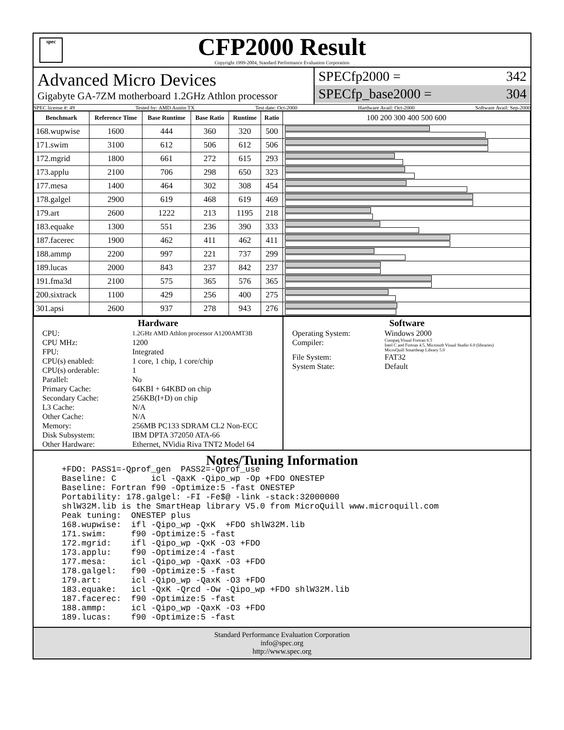spec
CFP2000 Result
Copyright 1999-2004, Standard Performance Evaluation Corporation
Advanced Micro Devices
Gigabyte GA-7ZM motherboard 1.2GHz Athlon processor
SPECfp2000 = 342
SPECfp_base2000 = 304
SPEC license #: 49 Tested by: AMD Austin TX Test date: Oct-2000 Hardware Avail: Oct-2000 Software Avail: Sep-2000
| Benchmark | Reference Time | Base Runtime | Base Ratio | Runtime | Ratio | 100 200 300 400 500 600 |
| --- | --- | --- | --- | --- | --- | --- |
| 168.wupwise | 1600 | 444 | 360 | 320 | 500 | |
| 171.swim | 3100 | 612 | 506 | 612 | 506 | |
| 172.mgrid | 1800 | 661 | 272 | 615 | 293 | |
| 173.applu | 2100 | 706 | 298 | 650 | 323 | |
| 177.mesa | 1400 | 464 | 302 | 308 | 454 | |
| 178.galgel | 2900 | 619 | 468 | 619 | 469 | |
| 179.art | 2600 | 1222 | 213 | 1195 | 218 | |
| 183.equake | 1300 | 551 | 236 | 390 | 333 | |
| 187.facerec | 1900 | 462 | 411 | 462 | 411 | |
| 188.ammp | 2200 | 997 | 221 | 737 | 299 | |
| 189.lucas | 2000 | 843 | 237 | 842 | 237 | |
| 191.fma3d | 2100 | 575 | 365 | 576 | 365 | |
| 200.sixtrack | 1100 | 429 | 256 | 400 | 275 | |
| 301.apsi | 2600 | 937 | 278 | 943 | 276 | |
Hardware
CPU: 1.2GHz AMD Athlon processor A1200AMT3B CPU MHz: 1200 FPU: Integrated CPU(s) enabled: 1 core, 1 chip, 1 core/chip CPU(s) orderable: 1 Parallel: No Primary Cache: 64KBI + 64KBD on chip Secondary Cache: 256KB(I+D) on chip L3 Cache: N/A Other Cache: N/A Memory: 256MB PC133 SDRAM CL2 Non-ECC Disk Subsystem: IBM DPTA 372050 ATA-66 Other Hardware: Ethernet, NVidia Riva TNT2 Model 64
Software
Operating System: Windows 2000 Compiler: Compaq Visual Fortran 6.5
Intel C and Fortran 4.5, Microsoft Visual Studio 6.0 (libraries)
MicroQuill Smartheap Library 5.0 File System: FAT32 System State: Default
Notes/Tuning Information
+FDO: PASS1=-Qprof_gen PASS2=-Qprof_use Baseline: C icl -QaxK -Qipo_wp -Op +FDO ONESTEP Baseline: Fortran f90 -Optimize:5 -fast ONESTEP Portability: 178.galgel: -FI -Fe$@ -link -stack:32000000 shlW32M.lib is the SmartHeap library V5.0 from MicroQuill www.microquill.com Peak tuning: ONESTEP plus 168.wupwise: ifl -Qipo_wp -QxK +FDO shlW32M.lib 171.swim: f90 -Optimize:5 -fast 172.mgrid: ifl -Qipo_wp -QxK -O3 +FDO 173.applu: f90 -Optimize:4 -fast 177.mesa: icl -Qipo_wp -QaxK -O3 +FDO 178.galgel: f90 -Optimize:5 -fast 179.art: icl -Qipo_wp -QaxK -O3 +FDO 183.equake: icl -QxK -Qrcd -Ow -Qipo_wp +FDO shlW32M.lib 187.facerec: f90 -Optimize:5 -fast 188.ammp: icl -Qipo_wp -QaxK -O3 +FDO 189.lucas: f90 -Optimize:5 -fast
Standard Performance Evaluation Corporation
info@spec.org
http://www.spec.org